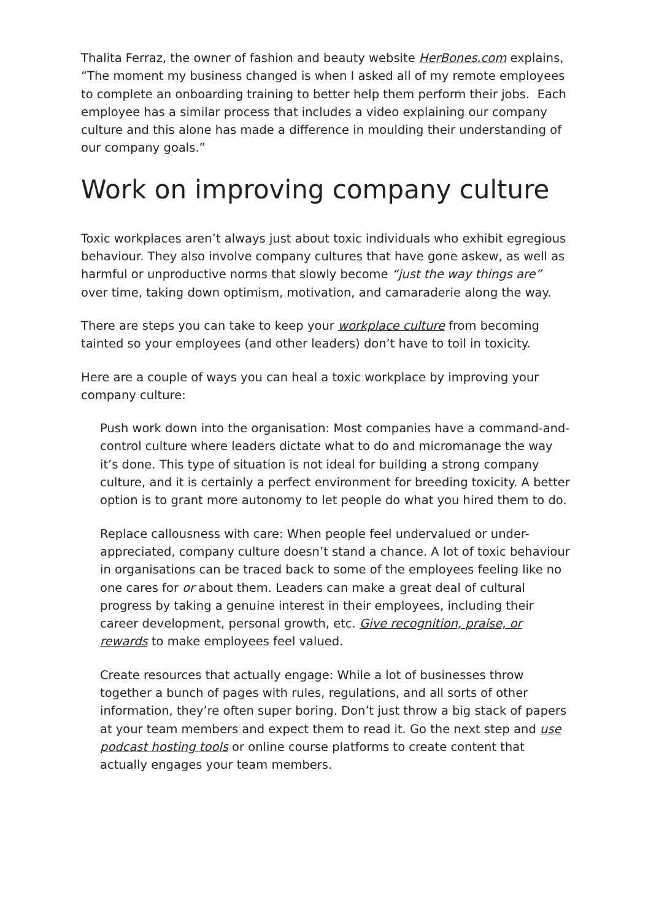Thalita Ferraz, the owner of fashion and beauty website HerBones.com explains, “The moment my business changed is when I asked all of my remote employees to complete an onboarding training to better help them perform their jobs. Each employee has a similar process that includes a video explaining our company culture and this alone has made a difference in moulding their understanding of our company goals.”
Work on improving company culture
Toxic workplaces aren’t always just about toxic individuals who exhibit egregious behaviour. They also involve company cultures that have gone askew, as well as harmful or unproductive norms that slowly become “just the way things are” over time, taking down optimism, motivation, and camaraderie along the way.
There are steps you can take to keep your workplace culture from becoming tainted so your employees (and other leaders) don’t have to toil in toxicity.
Here are a couple of ways you can heal a toxic workplace by improving your company culture:
Push work down into the organisation: Most companies have a command-and-control culture where leaders dictate what to do and micromanage the way it’s done. This type of situation is not ideal for building a strong company culture, and it is certainly a perfect environment for breeding toxicity. A better option is to grant more autonomy to let people do what you hired them to do.
Replace callousness with care: When people feel undervalued or under-appreciated, company culture doesn’t stand a chance. A lot of toxic behaviour in organisations can be traced back to some of the employees feeling like no one cares for or about them. Leaders can make a great deal of cultural progress by taking a genuine interest in their employees, including their career development, personal growth, etc. Give recognition, praise, or rewards to make employees feel valued.
Create resources that actually engage: While a lot of businesses throw together a bunch of pages with rules, regulations, and all sorts of other information, they’re often super boring. Don’t just throw a big stack of papers at your team members and expect them to read it. Go the next step and use podcast hosting tools or online course platforms to create content that actually engages your team members.